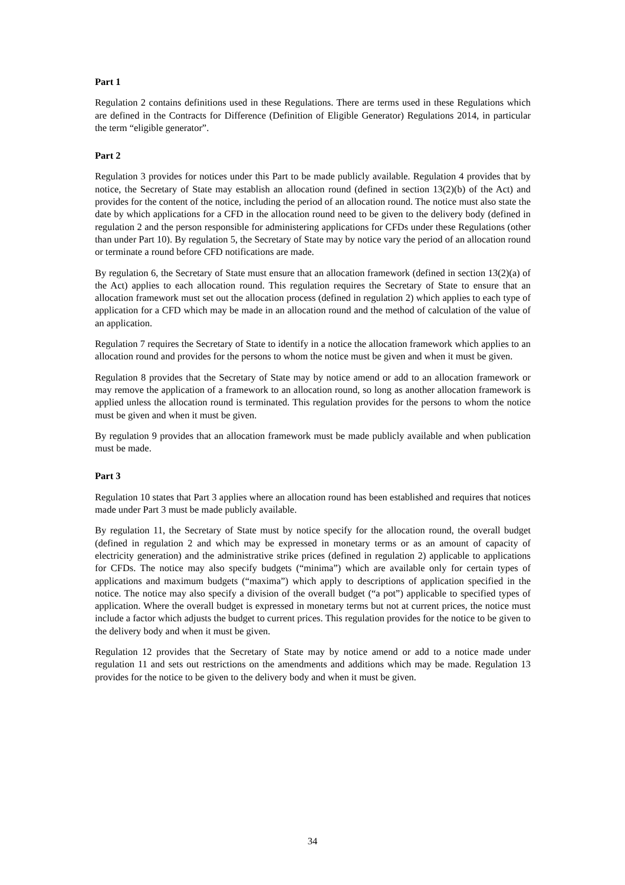Part 1
Regulation 2 contains definitions used in these Regulations. There are terms used in these Regulations which are defined in the Contracts for Difference (Definition of Eligible Generator) Regulations 2014, in particular the term “eligible generator”.
Part 2
Regulation 3 provides for notices under this Part to be made publicly available. Regulation 4 provides that by notice, the Secretary of State may establish an allocation round (defined in section 13(2)(b) of the Act) and provides for the content of the notice, including the period of an allocation round. The notice must also state the date by which applications for a CFD in the allocation round need to be given to the delivery body (defined in regulation 2 and the person responsible for administering applications for CFDs under these Regulations (other than under Part 10). By regulation 5, the Secretary of State may by notice vary the period of an allocation round or terminate a round before CFD notifications are made.
By regulation 6, the Secretary of State must ensure that an allocation framework (defined in section 13(2)(a) of the Act) applies to each allocation round. This regulation requires the Secretary of State to ensure that an allocation framework must set out the allocation process (defined in regulation 2) which applies to each type of application for a CFD which may be made in an allocation round and the method of calculation of the value of an application.
Regulation 7 requires the Secretary of State to identify in a notice the allocation framework which applies to an allocation round and provides for the persons to whom the notice must be given and when it must be given.
Regulation 8 provides that the Secretary of State may by notice amend or add to an allocation framework or may remove the application of a framework to an allocation round, so long as another allocation framework is applied unless the allocation round is terminated. This regulation provides for the persons to whom the notice must be given and when it must be given.
By regulation 9 provides that an allocation framework must be made publicly available and when publication must be made.
Part 3
Regulation 10 states that Part 3 applies where an allocation round has been established and requires that notices made under Part 3 must be made publicly available.
By regulation 11, the Secretary of State must by notice specify for the allocation round, the overall budget (defined in regulation 2 and which may be expressed in monetary terms or as an amount of capacity of electricity generation) and the administrative strike prices (defined in regulation 2) applicable to applications for CFDs. The notice may also specify budgets (“minima”) which are available only for certain types of applications and maximum budgets (“maxima”) which apply to descriptions of application specified in the notice. The notice may also specify a division of the overall budget (“a pot”) applicable to specified types of application. Where the overall budget is expressed in monetary terms but not at current prices, the notice must include a factor which adjusts the budget to current prices. This regulation provides for the notice to be given to the delivery body and when it must be given.
Regulation 12 provides that the Secretary of State may by notice amend or add to a notice made under regulation 11 and sets out restrictions on the amendments and additions which may be made. Regulation 13 provides for the notice to be given to the delivery body and when it must be given.
34